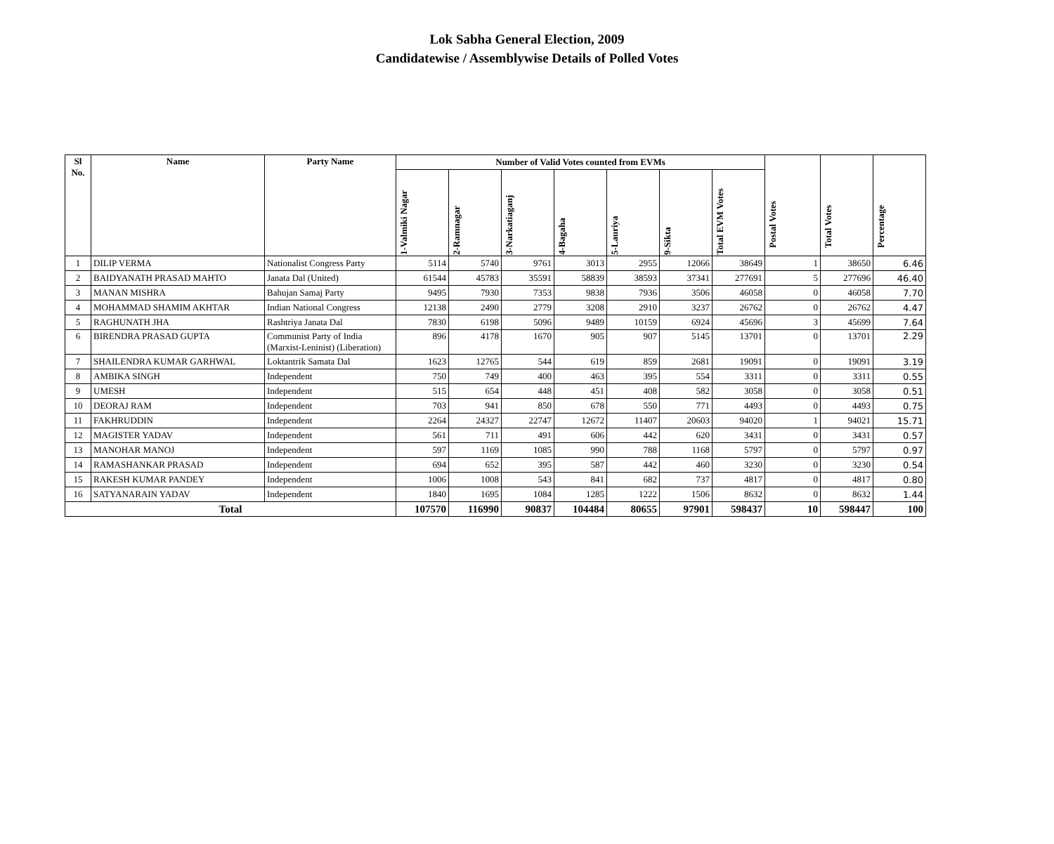Lok Sabha General Election, 2009
Candidatewise / Assemblywise Details of Polled Votes
| Sl No. | Name | Party Name | Number of Valid Votes counted from EVMs | | | | | | | Postal Votes | Total Votes | Percentage |
| --- | --- | --- | --- | --- | --- | --- | --- | --- | --- | --- | --- | --- |
| | | | 1-Valmiki Nagar | 2-Ramnagar | 3-Narkatiaganj | 4-Bagaha | 5-Lauriya | 9-Sikta | Total EVM Votes | | | |
| 1 | DILIP VERMA | Nationalist Congress Party | 5114 | 5740 | 9761 | 3013 | 2955 | 12066 | 38649 | 1 | 38650 | 6.46 |
| 2 | BAIDYANATH PRASAD MAHTO | Janata Dal (United) | 61544 | 45783 | 35591 | 58839 | 38593 | 37341 | 277691 | 5 | 277696 | 46.40 |
| 3 | MANAN MISHRA | Bahujan Samaj Party | 9495 | 7930 | 7353 | 9838 | 7936 | 3506 | 46058 | 0 | 46058 | 7.70 |
| 4 | MOHAMMAD SHAMIM AKHTAR | Indian National Congress | 12138 | 2490 | 2779 | 3208 | 2910 | 3237 | 26762 | 0 | 26762 | 4.47 |
| 5 | RAGHUNATH JHA | Rashtriya Janata Dal | 7830 | 6198 | 5096 | 9489 | 10159 | 6924 | 45696 | 3 | 45699 | 7.64 |
| 6 | BIRENDRA PRASAD GUPTA | Communist Party of India (Marxist-Leninist) (Liberation) | 896 | 4178 | 1670 | 905 | 907 | 5145 | 13701 | 0 | 13701 | 2.29 |
| 7 | SHAILENDRA KUMAR GARHWAL | Loktantrik Samata Dal | 1623 | 12765 | 544 | 619 | 859 | 2681 | 19091 | 0 | 19091 | 3.19 |
| 8 | AMBIKA SINGH | Independent | 750 | 749 | 400 | 463 | 395 | 554 | 3311 | 0 | 3311 | 0.55 |
| 9 | UMESH | Independent | 515 | 654 | 448 | 451 | 408 | 582 | 3058 | 0 | 3058 | 0.51 |
| 10 | DEORAJ RAM | Independent | 703 | 941 | 850 | 678 | 550 | 771 | 4493 | 0 | 4493 | 0.75 |
| 11 | FAKHRUDDIN | Independent | 2264 | 24327 | 22747 | 12672 | 11407 | 20603 | 94020 | 1 | 94021 | 15.71 |
| 12 | MAGISTER YADAV | Independent | 561 | 711 | 491 | 606 | 442 | 620 | 3431 | 0 | 3431 | 0.57 |
| 13 | MANOHAR MANOJ | Independent | 597 | 1169 | 1085 | 990 | 788 | 1168 | 5797 | 0 | 5797 | 0.97 |
| 14 | RAMASHANKAR PRASAD | Independent | 694 | 652 | 395 | 587 | 442 | 460 | 3230 | 0 | 3230 | 0.54 |
| 15 | RAKESH KUMAR PANDEY | Independent | 1006 | 1008 | 543 | 841 | 682 | 737 | 4817 | 0 | 4817 | 0.80 |
| 16 | SATYANARAIN YADAV | Independent | 1840 | 1695 | 1084 | 1285 | 1222 | 1506 | 8632 | 0 | 8632 | 1.44 |
| Total | | | 107570 | 116990 | 90837 | 104484 | 80655 | 97901 | 598437 | 10 | 598447 | 100 |